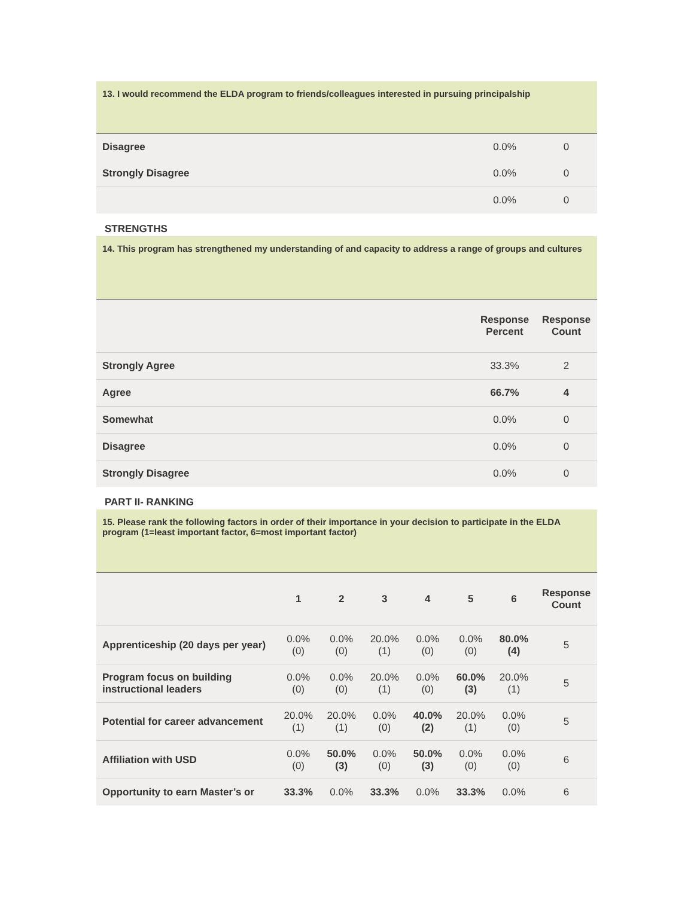13. I would recommend the ELDA program to friends/colleagues interested in pursuing principalship
| Disagree | 0.0% | 0 |
| Strongly Disagree | 0.0% | 0 |
| | 0.0% | 0 |
STRENGTHS
14. This program has strengthened my understanding of and capacity to address a range of groups and cultures
| | Response Percent | Response Count |
| --- | --- | --- |
| Strongly Agree | 33.3% | 2 |
| Agree | 66.7% | 4 |
| Somewhat | 0.0% | 0 |
| Disagree | 0.0% | 0 |
| Strongly Disagree | 0.0% | 0 |
PART II- RANKING
15. Please rank the following factors in order of their importance in your decision to participate in the ELDA program (1=least important factor, 6=most important factor)
| | 1 | 2 | 3 | 4 | 5 | 6 | Response Count |
| --- | --- | --- | --- | --- | --- | --- | --- |
| Apprenticeship (20 days per year) | 0.0% (0) | 0.0% (0) | 20.0% (1) | 0.0% (0) | 0.0% (0) | 80.0% (4) | 5 |
| Program focus on building instructional leaders | 0.0% (0) | 0.0% (0) | 20.0% (1) | 0.0% (0) | 60.0% (3) | 20.0% (1) | 5 |
| Potential for career advancement | 20.0% (1) | 20.0% (1) | 0.0% (0) | 40.0% (2) | 20.0% (1) | 0.0% (0) | 5 |
| Affiliation with USD | 0.0% (0) | 50.0% (3) | 0.0% (0) | 50.0% (3) | 0.0% (0) | 0.0% (0) | 6 |
| Opportunity to earn Master’s or | 33.3% | 0.0% | 33.3% | 0.0% | 33.3% | 0.0% | 6 |